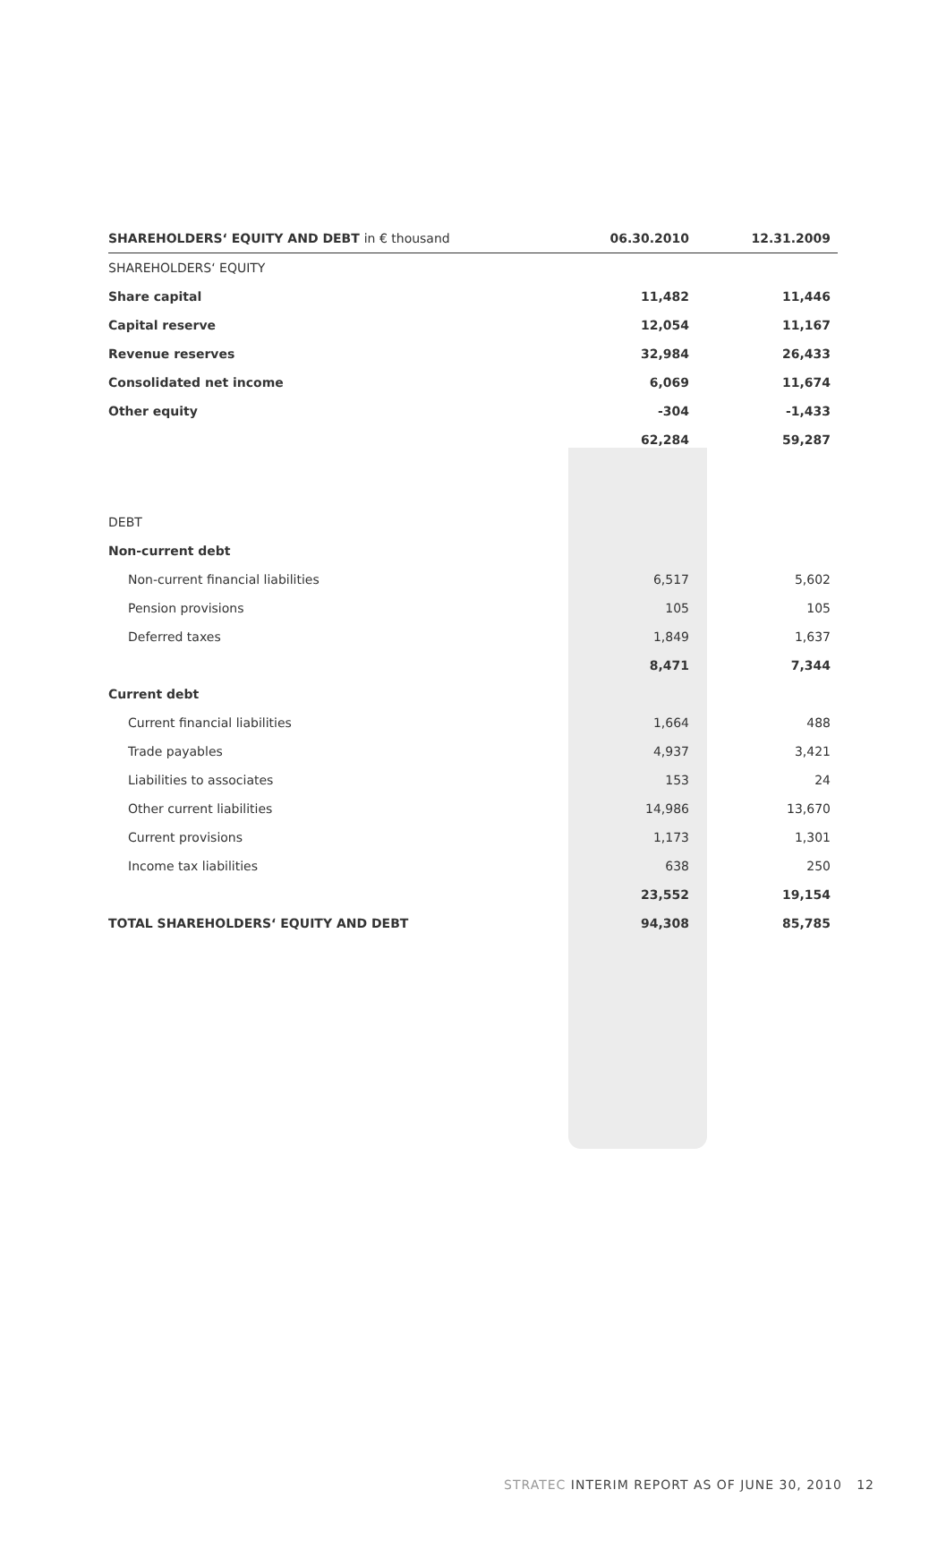| SHAREHOLDERS‘ EQUITY AND DEBT in € thousand | 06.30.2010 | 12.31.2009 |
| --- | --- | --- |
| SHAREHOLDERS‘ EQUITY | | |
| Share capital | 11,482 | 11,446 |
| Capital reserve | 12,054 | 11,167 |
| Revenue reserves | 32,984 | 26,433 |
| Consolidated net income | 6,069 | 11,674 |
| Other equity | -304 | -1,433 |
| | 62,284 | 59,287 |
| DEBT | | |
| Non-current debt | | |
| Non-current financial liabilities | 6,517 | 5,602 |
| Pension provisions | 105 | 105 |
| Deferred taxes | 1,849 | 1,637 |
| | 8,471 | 7,344 |
| Current debt | | |
| Current financial liabilities | 1,664 | 488 |
| Trade payables | 4,937 | 3,421 |
| Liabilities to associates | 153 | 24 |
| Other current liabilities | 14,986 | 13,670 |
| Current provisions | 1,173 | 1,301 |
| Income tax liabilities | 638 | 250 |
| | 23,552 | 19,154 |
| TOTAL SHAREHOLDERS‘ EQUITY AND DEBT | 94,308 | 85,785 |
STRATEC INTERIM REPORT AS OF JUNE 30, 2010 12